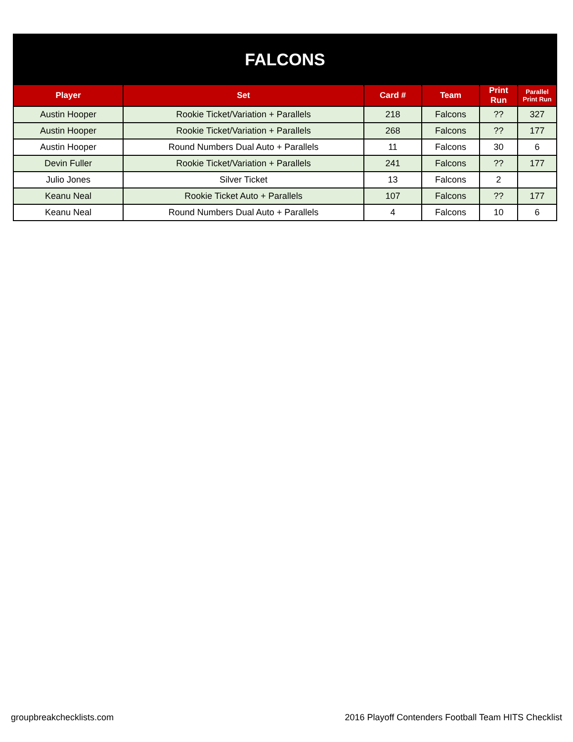| FALCONS | | | | | |
| Player | Set | Card # | Team | Print Run | Parallel Print Run |
| Austin Hooper | Rookie Ticket/Variation + Parallels | 218 | Falcons | ?? | 327 |
| Austin Hooper | Rookie Ticket/Variation + Parallels | 268 | Falcons | ?? | 177 |
| Austin Hooper | Round Numbers Dual Auto + Parallels | 11 | Falcons | 30 | 6 |
| Devin Fuller | Rookie Ticket/Variation + Parallels | 241 | Falcons | ?? | 177 |
| Julio Jones | Silver Ticket | 13 | Falcons | 2 | |
| Keanu Neal | Rookie Ticket Auto + Parallels | 107 | Falcons | ?? | 177 |
| Keanu Neal | Round Numbers Dual Auto + Parallels | 4 | Falcons | 10 | 6 |
groupbreakchecklists.com 2016 Playoff Contenders Football Team HITS Checklist